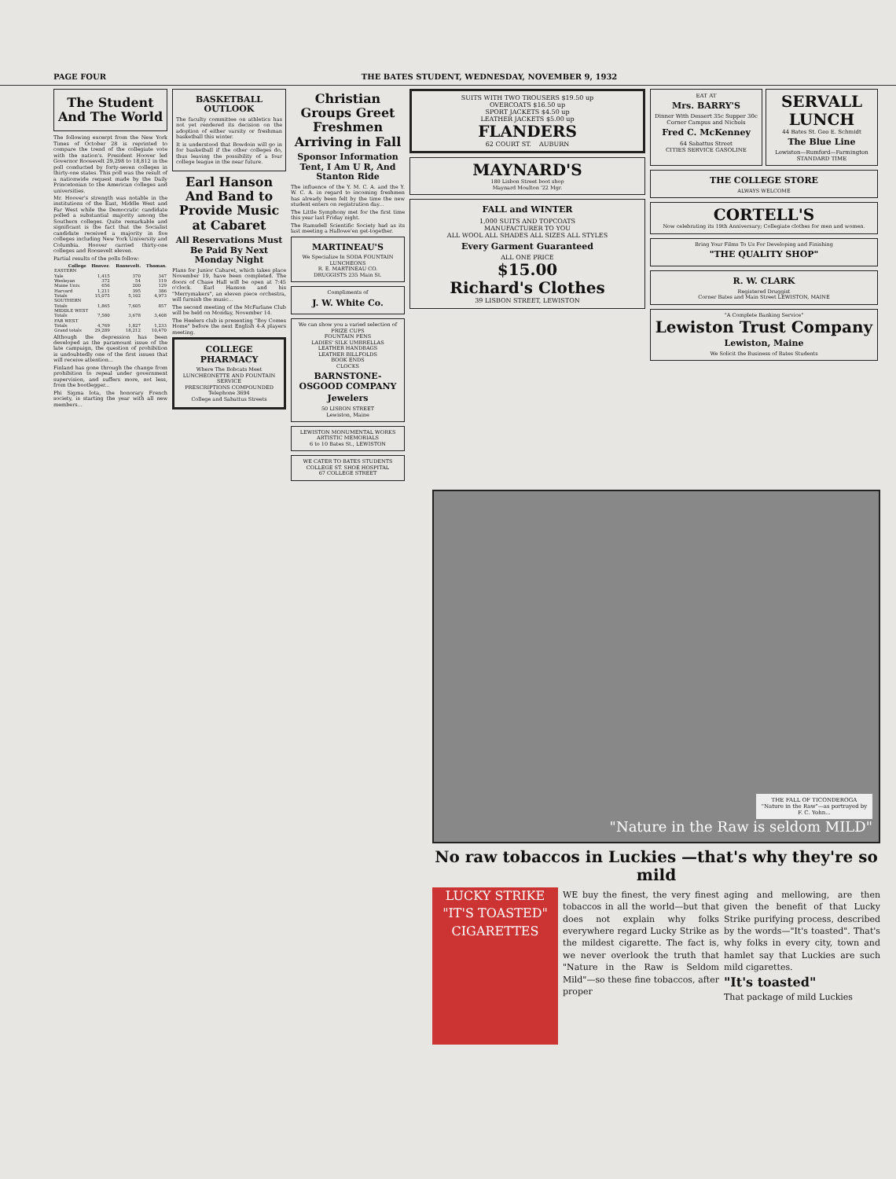PAGE FOUR THE BATES STUDENT, WEDNESDAY, NOVEMBER 9, 1932
The Student And The World
The following excerpt from the New York Times of October 28 is reprinted to compare the trend of the collegiate vote with the nation's. President Hoover led Governor Roosevelt 29,298 to 18,812 in the poll conducted by forty-seven colleges in thirty-one states. This poll was the result of a nationwide request made by the Daily Princetonian to the American colleges and universities.
Mr. Hoover's strength was notable in the institutions of the East, Middle West and Far West while the Democratic candidate polled a substantial majority among the Southern colleges. Quite remarkable and significant is the fact that the Socialist candidate received a majority in five colleges including New York University and Columbia. Hoover carried thirty-one colleges and Roosevelt eleven.
Partial results of the polls follow:
| College | Hoover. | Roosevelt. | Thomas. |
| --- | --- | --- | --- |
| EASTERN | | | |
| Yale | 1,415 | 370 | 347 |
| Wesleyan | 372 | 54 | 119 |
| Maine Univ. | 656 | 200 | 129 |
| Harvard | 1,211 | 395 | 386 |
| Totals | 15,075 | 5,102 | 4,973 |
| SOUTHERN | | | |
| Totals | 1,865 | 7,605 | 857 |
| MIDDLE WEST | | | |
| Totals | 7,580 | 3,678 | 3,408 |
| FAR WEST | | | |
| Totals | 4,769 | 1,827 | 1,233 |
| Grand totals | 29,289 | 18,212 | 10,470 |
Although the depression has been developed as the paramount issue of the late campaign, the question of prohibition is undoubtedly one of the first issues that will receive attention...
Finland has gone through the change from prohibition to repeal under government supervision, and suffers more, not less, from the bootlegger...
Phi Sigma Iota, the honorary French society, is starting the year with all new members...
BASKETBALL OUTLOOK
The faculty committee on athletics has not yet rendered its decision on the adoption of either varsity or freshman basketball this winter.
It is understood that Bowdoin will go in for basketball if the other colleges do, thus leaving the possibility of a four college league in the near future.
Earl Hanson And Band to Provide Music at Cabaret
All Reservations Must Be Paid By Next Monday Night
Plans for Junior Cabaret, which takes place November 19, have been completed. The doors of Chase Hall will be open at 7:45 o'clock. Earl Hanson and his "Merrymakers", an eleven piece orchestra, will furnish the music...
The second meeting of the McFarlane Club will be held on Monday, November 14.
The Heelers club is presenting "Boy Comes Home" before the next English 4-A players meeting.
COLLEGE PHARMACY
Where The Bobcats Meet
LUNCHEONETTE AND FOUNTAIN SERVICE
PRESCRIPTIONS COMPOUNDED
Telephone 3694
College and Sabattus Streets
Christian Groups Greet Freshmen Arriving in Fall
Sponsor Information Tent, I Am U R, And Stanton Ride
The influence of the Y. M. C. A. and the Y. W. C. A. in regard to incoming freshmen has already been felt by the time the new student enters on registration day...
The Little Symphony met for the first time this year last Friday night.
The Ramsdell Scientific Society had as its last meeting a Hallowe'en get-together.
MARTINEAU'S
We Specialize In SODA FOUNTAIN LUNCHEONS
R. E. MARTINEAU CO.
DRUGGISTS 235 Main St.
Compliments of
J. W. White Co.
We can show you a varied selection of
PRIZE CUPS
FOUNTAIN PENS
LADIES' SILK UMBRELLAS
LEATHER HANDBAGS
LEATHER BILLFOLDS
BOOK ENDS
CLOCKS
BARNSTONE-OSGOOD COMPANY
Jewelers
50 LISBON STREET
Lewiston, Maine
LEWISTON MONUMENTAL WORKS
ARTISTIC MEMORIALS
6 to 10 Bates St., LEWISTON
WE CATER TO BATES STUDENTS
COLLEGE ST. SHOE HOSPITAL
67 COLLEGE STREET
SUITS WITH TWO TROUSERS $19.50 up
OVERCOATS $16.50 up
SPORT JACKETS $4.50 up
LEATHER JACKETS $5.00 up
FLANDERS
62 COURT ST. AUBURN
MAYNARD'S
180 Lisbon Street boot shop
Maynard Moulton '22 Mgr.
FALL and WINTER
1,000 SUITS AND TOPCOATS
MANUFACTURER TO YOU
ALL WOOL ALL SHADES ALL SIZES ALL STYLES
Every Garment Guaranteed
ALL ONE PRICE
$15.00
Richard's Clothes
39 LISBON STREET, LEWISTON
EAT AT
Mrs. BARRY'S
Dinner With Dessert 35c Supper 30c
Corner Campus and Nichols
Fred C. McKenney
64 Sabattus Street
CITIES SERVICE GASOLINE
SERVALL LUNCH
44 Bates St. Geo E. Schmidt
The Blue Line
Lewiston—Rumford—Farmington
STANDARD TIME
THE COLLEGE STORE
ALWAYS WELCOME
CORTELL'S
Now celebrating its 19th Anniversary; Collegiate clothes for men and women.
Bring Your Films To Us For Developing and Finishing
"THE QUALITY SHOP"
R. W. CLARK
Registered Druggist
Corner Bates and Main Street LEWISTON, MAINE
"A Complete Banking Service"
Lewiston Trust Company
Lewiston, Maine
We Solicit the Business of Bates Students
THE FALL OF TICONDEROGA
"Nature in the Raw"—as portrayed by F. C. Yohn...
"Nature in the Raw is seldom MILD"
No raw tobaccos in Luckies —that's why they're so mild
LUCKY STRIKE
"IT'S TOASTED"
CIGARETTES
WE buy the finest, the very finest tobaccos in all the world—but that does not explain why folks everywhere regard Lucky Strike as the mildest cigarette. The fact is, we never overlook the truth that "Nature in the Raw is Seldom Mild"—so these fine tobaccos, after proper
aging and mellowing, are then given the benefit of that Lucky Strike purifying process, described by the words—"It's toasted". That's why folks in every city, town and hamlet say that Luckies are such mild cigarettes.
"It's toasted"
That package of mild Luckies